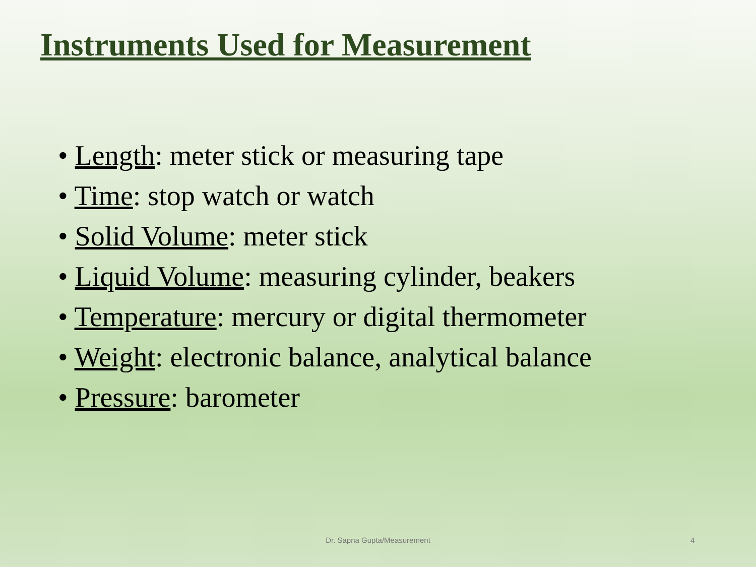Instruments Used for Measurement
• Length: meter stick or measuring tape
• Time: stop watch or watch
• Solid Volume: meter stick
• Liquid Volume: measuring cylinder, beakers
• Temperature: mercury or digital thermometer
• Weight: electronic balance, analytical balance
• Pressure: barometer
Dr. Sapna Gupta/Measurement 4